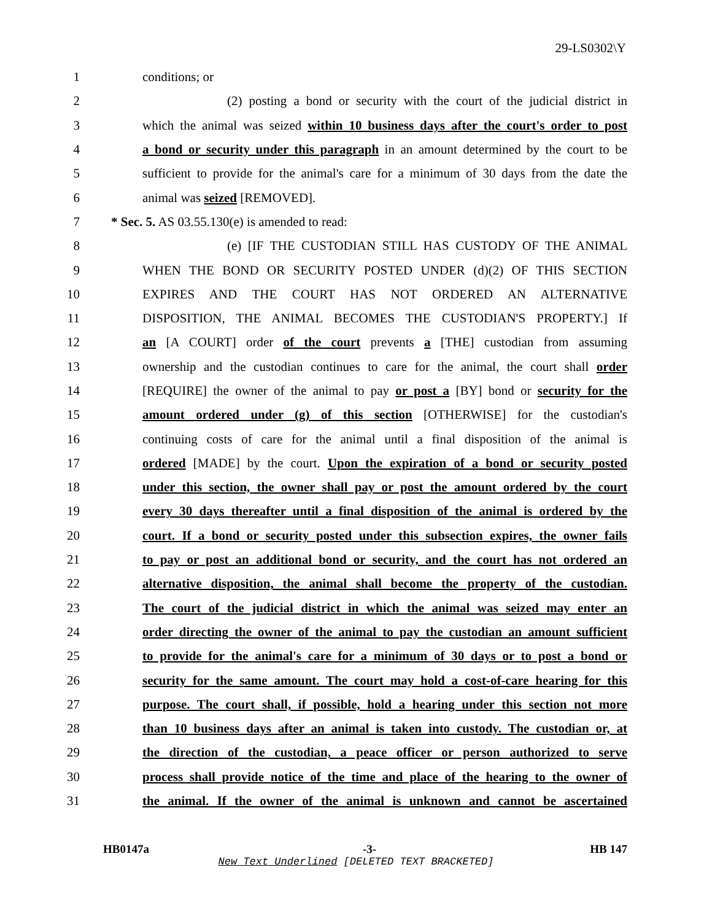29-LS0302\Y
1 conditions; or
2 (2) posting a bond or security with the court of the judicial district in
3 which the animal was seized within 10 business days after the court's order to post
4 a bond or security under this paragraph in an amount determined by the court to be
5 sufficient to provide for the animal's care for a minimum of 30 days from the date the
6 animal was seized [REMOVED].
7 * Sec. 5. AS 03.55.130(e) is amended to read:
8 (e) [IF THE CUSTODIAN STILL HAS CUSTODY OF THE ANIMAL
9 WHEN THE BOND OR SECURITY POSTED UNDER (d)(2) OF THIS SECTION
10 EXPIRES AND THE COURT HAS NOT ORDERED AN ALTERNATIVE
11 DISPOSITION, THE ANIMAL BECOMES THE CUSTODIAN'S PROPERTY.] If
12 an [A COURT] order of the court prevents a [THE] custodian from assuming
13 ownership and the custodian continues to care for the animal, the court shall order
14 [REQUIRE] the owner of the animal to pay or post a [BY] bond or security for the
15 amount ordered under (g) of this section [OTHERWISE] for the custodian's
16 continuing costs of care for the animal until a final disposition of the animal is
17 ordered [MADE] by the court. Upon the expiration of a bond or security posted
18 under this section, the owner shall pay or post the amount ordered by the court
19 every 30 days thereafter until a final disposition of the animal is ordered by the
20 court. If a bond or security posted under this subsection expires, the owner fails
21 to pay or post an additional bond or security, and the court has not ordered an
22 alternative disposition, the animal shall become the property of the custodian.
23 The court of the judicial district in which the animal was seized may enter an
24 order directing the owner of the animal to pay the custodian an amount sufficient
25 to provide for the animal's care for a minimum of 30 days or to post a bond or
26 security for the same amount. The court may hold a cost-of-care hearing for this
27 purpose. The court shall, if possible, hold a hearing under this section not more
28 than 10 business days after an animal is taken into custody. The custodian or, at
29 the direction of the custodian, a peace officer or person authorized to serve
30 process shall provide notice of the time and place of the hearing to the owner of
31 the animal. If the owner of the animal is unknown and cannot be ascertained
HB0147a -3- HB 147
New Text Underlined [DELETED TEXT BRACKETED]